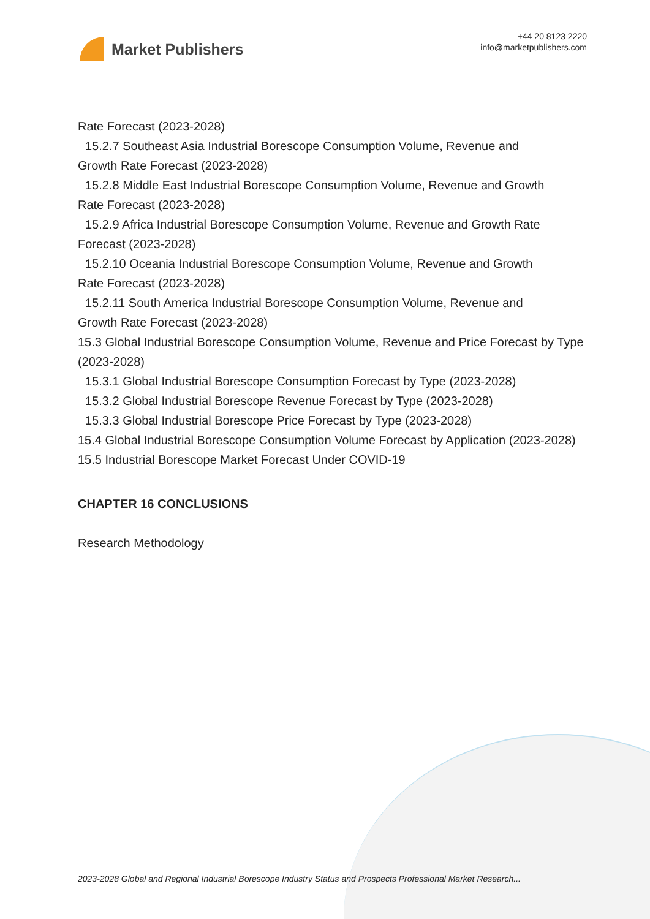Market Publishers
+44 20 8123 2220
info@marketpublishers.com
Rate Forecast (2023-2028)
15.2.7 Southeast Asia Industrial Borescope Consumption Volume, Revenue and
Growth Rate Forecast (2023-2028)
15.2.8 Middle East Industrial Borescope Consumption Volume, Revenue and Growth
Rate Forecast (2023-2028)
15.2.9 Africa Industrial Borescope Consumption Volume, Revenue and Growth Rate
Forecast (2023-2028)
15.2.10 Oceania Industrial Borescope Consumption Volume, Revenue and Growth
Rate Forecast (2023-2028)
15.2.11 South America Industrial Borescope Consumption Volume, Revenue and
Growth Rate Forecast (2023-2028)
15.3 Global Industrial Borescope Consumption Volume, Revenue and Price Forecast by Type (2023-2028)
15.3.1 Global Industrial Borescope Consumption Forecast by Type (2023-2028)
15.3.2 Global Industrial Borescope Revenue Forecast by Type (2023-2028)
15.3.3 Global Industrial Borescope Price Forecast by Type (2023-2028)
15.4 Global Industrial Borescope Consumption Volume Forecast by Application (2023-2028)
15.5 Industrial Borescope Market Forecast Under COVID-19
CHAPTER 16 CONCLUSIONS
Research Methodology
2023-2028 Global and Regional Industrial Borescope Industry Status and Prospects Professional Market Research...